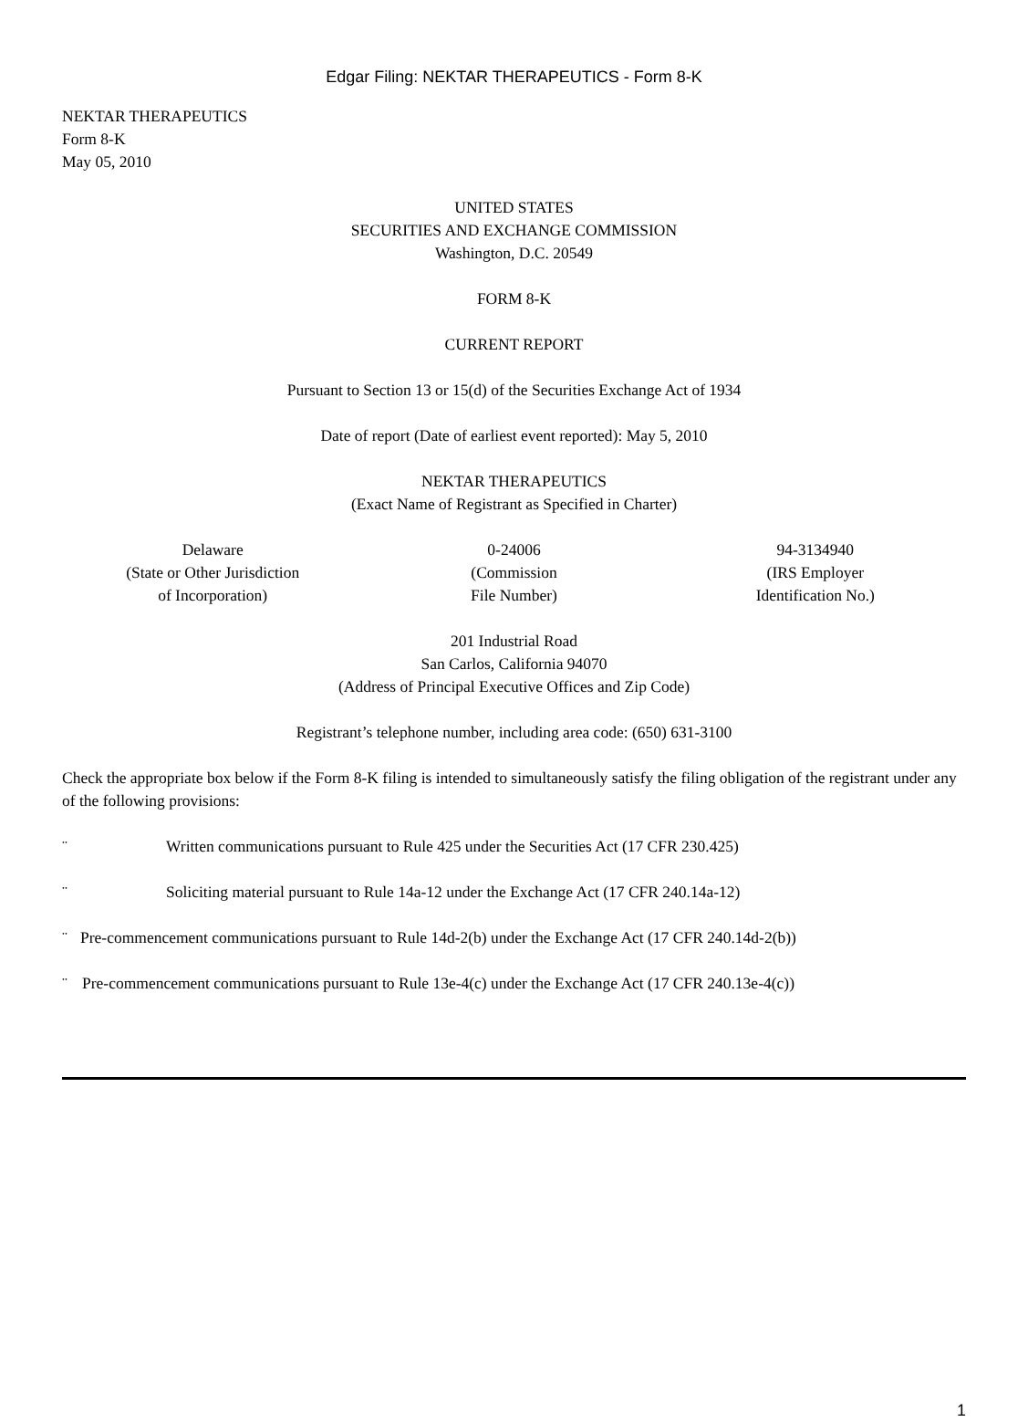Edgar Filing: NEKTAR THERAPEUTICS - Form 8-K
NEKTAR THERAPEUTICS
Form 8-K
May 05, 2010
UNITED STATES
SECURITIES AND EXCHANGE COMMISSION
Washington, D.C. 20549
FORM 8-K
CURRENT REPORT
Pursuant to Section 13 or 15(d) of the Securities Exchange Act of 1934
Date of report (Date of earliest event reported): May 5, 2010
NEKTAR THERAPEUTICS
(Exact Name of Registrant as Specified in Charter)
| Delaware (State or Other Jurisdiction of Incorporation) | 0-24006 (Commission File Number) | 94-3134940 (IRS Employer Identification No.) |
201 Industrial Road
San Carlos, California 94070
(Address of Principal Executive Offices and Zip Code)
Registrant’s telephone number, including area code: (650) 631-3100
Check the appropriate box below if the Form 8-K filing is intended to simultaneously satisfy the filing obligation of the registrant under any of the following provisions:
¨ Written communications pursuant to Rule 425 under the Securities Act (17 CFR 230.425)
¨ Soliciting material pursuant to Rule 14a-12 under the Exchange Act (17 CFR 240.14a-12)
¨ Pre-commencement communications pursuant to Rule 14d-2(b) under the Exchange Act (17 CFR 240.14d-2(b))
¨ Pre-commencement communications pursuant to Rule 13e-4(c) under the Exchange Act (17 CFR 240.13e-4(c))
1